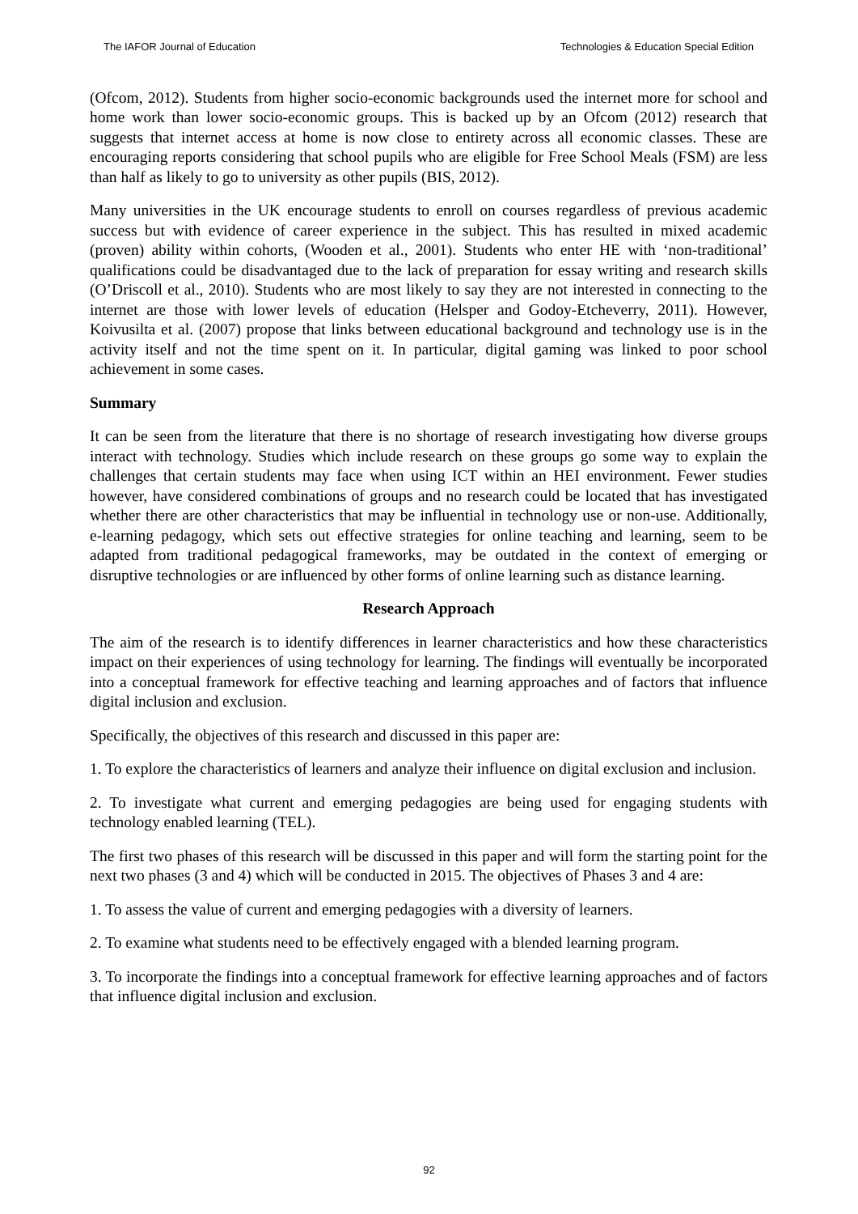The IAFOR Journal of Education Technologies & Education Special Edition
(Ofcom, 2012). Students from higher socio-economic backgrounds used the internet more for school and home work than lower socio-economic groups. This is backed up by an Ofcom (2012) research that suggests that internet access at home is now close to entirety across all economic classes. These are encouraging reports considering that school pupils who are eligible for Free School Meals (FSM) are less than half as likely to go to university as other pupils (BIS, 2012).
Many universities in the UK encourage students to enroll on courses regardless of previous academic success but with evidence of career experience in the subject. This has resulted in mixed academic (proven) ability within cohorts, (Wooden et al., 2001). Students who enter HE with ‘non-traditional’ qualifications could be disadvantaged due to the lack of preparation for essay writing and research skills (O’Driscoll et al., 2010). Students who are most likely to say they are not interested in connecting to the internet are those with lower levels of education (Helsper and Godoy-Etcheverry, 2011). However, Koivusilta et al. (2007) propose that links between educational background and technology use is in the activity itself and not the time spent on it. In particular, digital gaming was linked to poor school achievement in some cases.
Summary
It can be seen from the literature that there is no shortage of research investigating how diverse groups interact with technology. Studies which include research on these groups go some way to explain the challenges that certain students may face when using ICT within an HEI environment. Fewer studies however, have considered combinations of groups and no research could be located that has investigated whether there are other characteristics that may be influential in technology use or non-use. Additionally, e-learning pedagogy, which sets out effective strategies for online teaching and learning, seem to be adapted from traditional pedagogical frameworks, may be outdated in the context of emerging or disruptive technologies or are influenced by other forms of online learning such as distance learning.
Research Approach
The aim of the research is to identify differences in learner characteristics and how these characteristics impact on their experiences of using technology for learning. The findings will eventually be incorporated into a conceptual framework for effective teaching and learning approaches and of factors that influence digital inclusion and exclusion.
Specifically, the objectives of this research and discussed in this paper are:
1. To explore the characteristics of learners and analyze their influence on digital exclusion and inclusion.
2. To investigate what current and emerging pedagogies are being used for engaging students with technology enabled learning (TEL).
The first two phases of this research will be discussed in this paper and will form the starting point for the next two phases (3 and 4) which will be conducted in 2015. The objectives of Phases 3 and 4 are:
1. To assess the value of current and emerging pedagogies with a diversity of learners.
2. To examine what students need to be effectively engaged with a blended learning program.
3. To incorporate the findings into a conceptual framework for effective learning approaches and of factors that influence digital inclusion and exclusion.
92